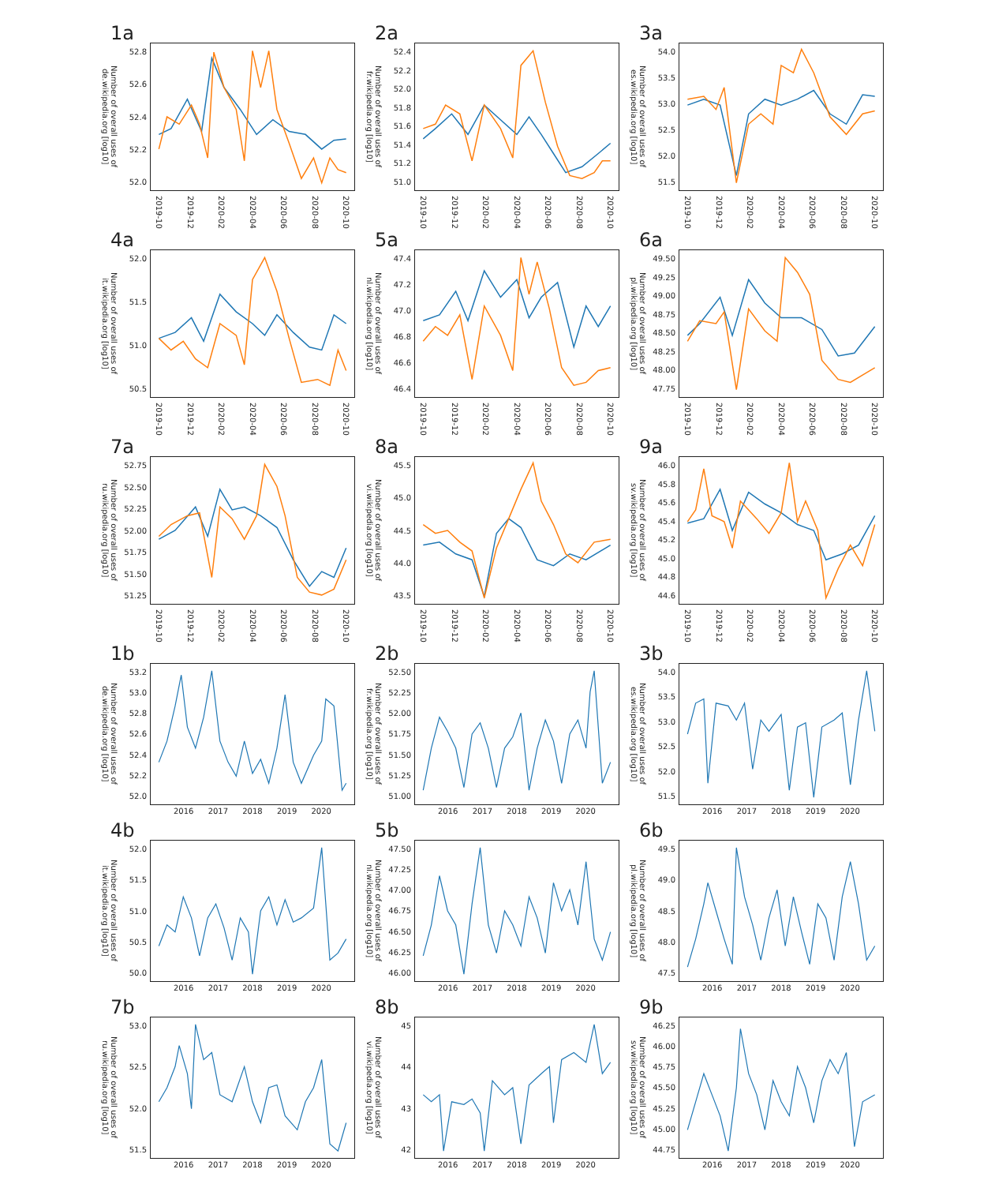1a
Number of overall uses of de.wikipedia.org [log10]
52.8
52.6
52.4
52.2
52.0
2019-10 2019-12 2020-02 2020-04 2020-06 2020-08 2020-10
2a
Number of overall uses of fr.wikipedia.org [log10]
52.4
52.2
52.0
51.8
51.6
51.4
51.2
51.0
2019-10 2019-12 2020-02 2020-04 2020-06 2020-08 2020-10
3a
Number of overall uses of es.wikipedia.org [log10]
54.0
53.5
53.0
52.5
52.0
51.5
2019-10 2019-12 2020-02 2020-04 2020-06 2020-08 2020-10
4a
Number of overall uses of it.wikipedia.org [log10]
52.0
51.5
51.0
50.5
2019-10 2019-12 2020-02 2020-04 2020-06 2020-08 2020-10
5a
Number of overall uses of nl.wikipedia.org [log10]
47.4
47.2
47.0
46.8
46.6
46.4
2019-10 2019-12 2020-02 2020-04 2020-06 2020-08 2020-10
6a
Number of overall uses of pl.wikipedia.org [log10]
49.50
49.25
49.00
48.75
48.50
48.25
48.00
47.75
2019-10 2019-12 2020-02 2020-04 2020-06 2020-08 2020-10
7a
Number of overall uses of ru.wikipedia.org [log10]
52.75
52.50
52.25
52.00
51.75
51.50
51.25
2019-10 2019-12 2020-02 2020-04 2020-06 2020-08 2020-10
8a
Number of overall uses of vi.wikipedia.org [log10]
45.5
45.0
44.5
44.0
43.5
2019-10 2019-12 2020-02 2020-04 2020-06 2020-08 2020-10
9a
Number of overall uses of sv.wikipedia.org [log10]
46.0
45.8
45.6
45.4
45.2
45.0
44.8
44.6
2019-10 2019-12 2020-02 2020-04 2020-06 2020-08 2020-10
1b
Number of overall uses of de.wikipedia.org [log10]
53.2
53.0
52.8
52.6
52.4
52.2
52.0
2016 2017 2018 2019 2020
2b
Number of overall uses of fr.wikipedia.org [log10]
52.50
52.25
52.00
51.75
51.50
51.25
51.00
2016 2017 2018 2019 2020
3b
Number of overall uses of es.wikipedia.org [log10]
54.0
53.5
53.0
52.5
52.0
51.5
2016 2017 2018 2019 2020
4b
Number of overall uses of it.wikipedia.org [log10]
52.0
51.5
51.0
50.5
50.0
2016 2017 2018 2019 2020
5b
Number of overall uses of nl.wikipedia.org [log10]
47.50
47.25
47.00
46.75
46.50
46.25
46.00
2016 2017 2018 2019 2020
6b
Number of overall uses of pl.wikipedia.org [log10]
49.5
49.0
48.5
48.0
47.5
2016 2017 2018 2019 2020
7b
Number of overall uses of ru.wikipedia.org [log10]
53.0
52.5
52.0
51.5
2016 2017 2018 2019 2020
8b
Number of overall uses of vi.wikipedia.org [log10]
45
44
43
42
2016 2017 2018 2019 2020
9b
Number of overall uses of sv.wikipedia.org [log10]
46.25
46.00
45.75
45.50
45.25
45.00
44.75
2016 2017 2018 2019 2020